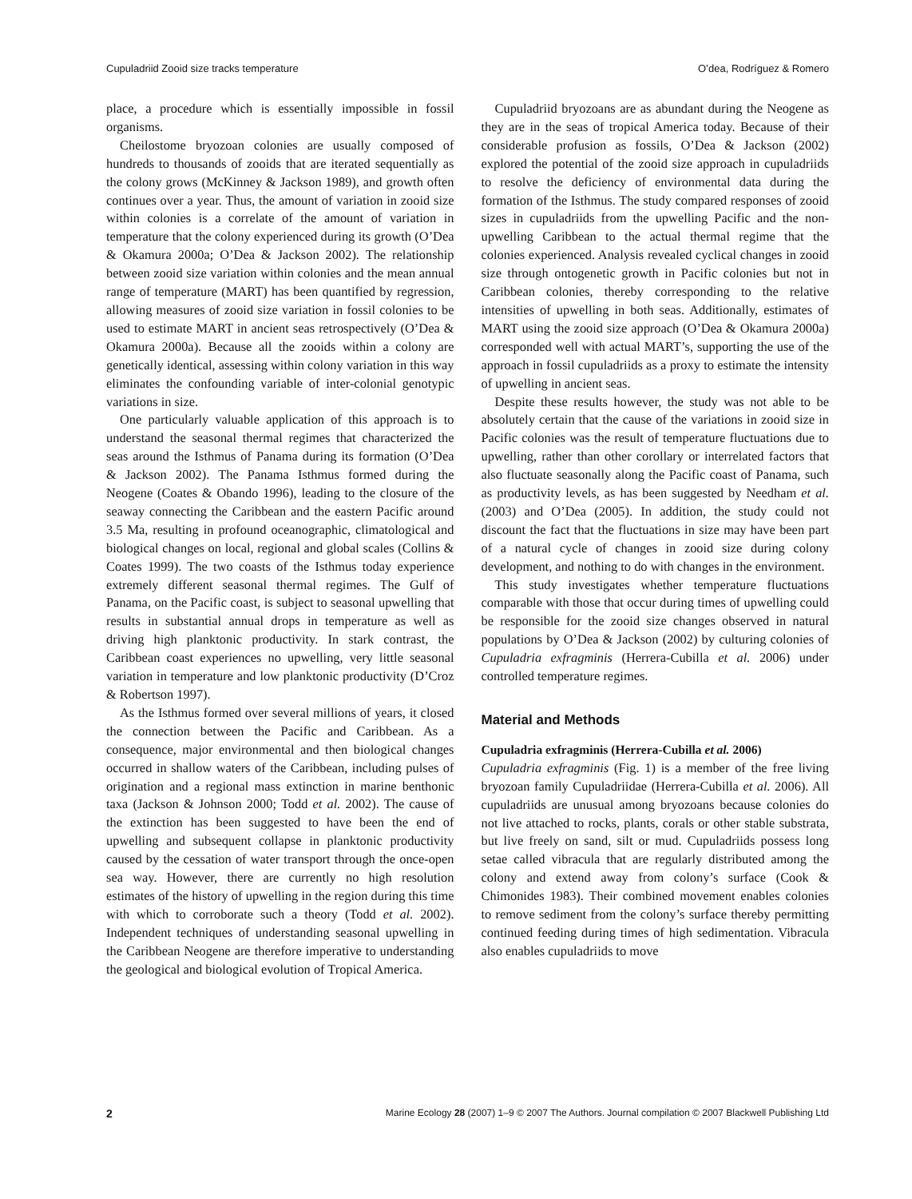Cupuladriid Zooid size tracks temperature O’dea, Rodríguez & Romero
place, a procedure which is essentially impossible in fossil organisms.
Cheilostome bryozoan colonies are usually composed of hundreds to thousands of zooids that are iterated sequentially as the colony grows (McKinney & Jackson 1989), and growth often continues over a year. Thus, the amount of variation in zooid size within colonies is a correlate of the amount of variation in temperature that the colony experienced during its growth (O’Dea & Okamura 2000a; O’Dea & Jackson 2002). The relationship between zooid size variation within colonies and the mean annual range of temperature (MART) has been quantified by regression, allowing measures of zooid size variation in fossil colonies to be used to estimate MART in ancient seas retrospectively (O’Dea & Okamura 2000a). Because all the zooids within a colony are genetically identical, assessing within colony variation in this way eliminates the confounding variable of inter-colonial genotypic variations in size.
One particularly valuable application of this approach is to understand the seasonal thermal regimes that characterized the seas around the Isthmus of Panama during its formation (O’Dea & Jackson 2002). The Panama Isthmus formed during the Neogene (Coates & Obando 1996), leading to the closure of the seaway connecting the Caribbean and the eastern Pacific around 3.5 Ma, resulting in profound oceanographic, climatological and biological changes on local, regional and global scales (Collins & Coates 1999). The two coasts of the Isthmus today experience extremely different seasonal thermal regimes. The Gulf of Panama, on the Pacific coast, is subject to seasonal upwelling that results in substantial annual drops in temperature as well as driving high planktonic productivity. In stark contrast, the Caribbean coast experiences no upwelling, very little seasonal variation in temperature and low planktonic productivity (D’Croz & Robertson 1997).
As the Isthmus formed over several millions of years, it closed the connection between the Pacific and Caribbean. As a consequence, major environmental and then biological changes occurred in shallow waters of the Caribbean, including pulses of origination and a regional mass extinction in marine benthonic taxa (Jackson & Johnson 2000; Todd et al. 2002). The cause of the extinction has been suggested to have been the end of upwelling and subsequent collapse in planktonic productivity caused by the cessation of water transport through the once-open sea way. However, there are currently no high resolution estimates of the history of upwelling in the region during this time with which to corroborate such a theory (Todd et al. 2002). Independent techniques of understanding seasonal upwelling in the Caribbean Neogene are therefore imperative to understanding the geological and biological evolution of Tropical America.
Cupuladriid bryozoans are as abundant during the Neogene as they are in the seas of tropical America today. Because of their considerable profusion as fossils, O’Dea & Jackson (2002) explored the potential of the zooid size approach in cupuladriids to resolve the deficiency of environmental data during the formation of the Isthmus. The study compared responses of zooid sizes in cupuladriids from the upwelling Pacific and the non-upwelling Caribbean to the actual thermal regime that the colonies experienced. Analysis revealed cyclical changes in zooid size through ontogenetic growth in Pacific colonies but not in Caribbean colonies, thereby corresponding to the relative intensities of upwelling in both seas. Additionally, estimates of MART using the zooid size approach (O’Dea & Okamura 2000a) corresponded well with actual MART’s, supporting the use of the approach in fossil cupuladriids as a proxy to estimate the intensity of upwelling in ancient seas.
Despite these results however, the study was not able to be absolutely certain that the cause of the variations in zooid size in Pacific colonies was the result of temperature fluctuations due to upwelling, rather than other corollary or interrelated factors that also fluctuate seasonally along the Pacific coast of Panama, such as productivity levels, as has been suggested by Needham et al. (2003) and O’Dea (2005). In addition, the study could not discount the fact that the fluctuations in size may have been part of a natural cycle of changes in zooid size during colony development, and nothing to do with changes in the environment.
This study investigates whether temperature fluctuations comparable with those that occur during times of upwelling could be responsible for the zooid size changes observed in natural populations by O’Dea & Jackson (2002) by culturing colonies of Cupuladria exfragminis (Herrera-Cubilla et al. 2006) under controlled temperature regimes.
Material and Methods
Cupuladria exfragminis (Herrera-Cubilla et al. 2006)
Cupuladria exfragminis (Fig. 1) is a member of the free living bryozoan family Cupuladriidae (Herrera-Cubilla et al. 2006). All cupuladriids are unusual among bryozoans because colonies do not live attached to rocks, plants, corals or other stable substrata, but live freely on sand, silt or mud. Cupuladriids possess long setae called vibracula that are regularly distributed among the colony and extend away from colony’s surface (Cook & Chimonides 1983). Their combined movement enables colonies to remove sediment from the colony’s surface thereby permitting continued feeding during times of high sedimentation. Vibracula also enables cupuladriids to move
2 Marine Ecology 28 (2007) 1–9 © 2007 The Authors. Journal compilation © 2007 Blackwell Publishing Ltd